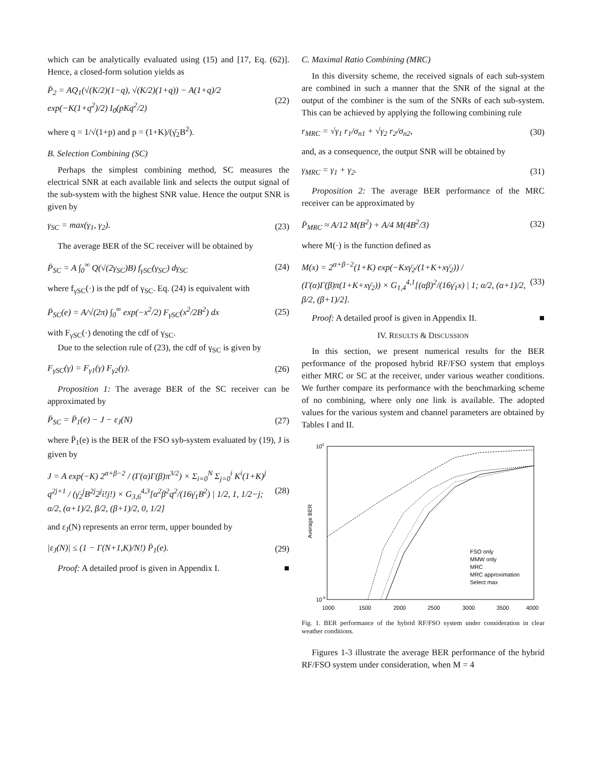which can be analytically evaluated using (15) and [17, Eq. (62)]. Hence, a closed-form solution yields as
P̄<sub>2</sub> = AQ<sub>1</sub>(√(K/2)(1−q), √(K/2)(1+q)) − A(1+q)/2 exp(−K(1+q<sup>2</sup>)/2) I<sub>0</sub>(pKq<sup>2</sup>/2) (22)
where q = 1/√(1+p) and p = (1+K)/(γ̄<sub>2</sub>B<sup>2</sup>).
B. Selection Combining (SC)
Perhaps the simplest combining method, SC measures the electrical SNR at each available link and selects the output signal of the sub-system with the highest SNR value. Hence the output SNR is given by
γ<sub>SC</sub> = max(γ<sub>1</sub>, γ<sub>2</sub>). (23)
The average BER of the SC receiver will be obtained by
P̄<sub>SC</sub> = A ∫<sub>0</sub><sup>∞</sup> Q(√(2γ<sub>SC</sub>)B) f<sub>γSC</sub>(γ<sub>SC</sub>) dγ<sub>SC</sub> (24)
where f<sub>γSC</sub>(·) is the pdf of γ<sub>SC</sub>. Eq. (24) is equivalent with
P̄<sub>SC</sub>(e) = A/√(2π) ∫<sub>0</sub><sup>∞</sup> exp(−x<sup>2</sup>/2) F<sub>γSC</sub>(x<sup>2</sup>/2B<sup>2</sup>) dx (25)
with F<sub>γSC</sub>(·) denoting the cdf of γ<sub>SC</sub>.
Due to the selection rule of (23), the cdf of γ<sub>SC</sub> is given by
F<sub>γSC</sub>(γ) = F<sub>γ1</sub>(γ) F<sub>γ2</sub>(γ). (26)
Proposition 1: The average BER of the SC receiver can be approximated by
P̄<sub>SC</sub> = P̄<sub>1</sub>(e) − J − ε<sub>J</sub>(N) (27)
where P̄<sub>1</sub>(e) is the BER of the FSO syb-system evaluated by (19), J is given by
J = A exp(−K) 2<sup>α+β−2</sup> / (Γ(α)Γ(β)π<sup>3/2</sup>) × Σ<sub>i=0</sub><sup>N</sup> Σ<sub>j=0</sub><sup>i</sup> K<sup>i</sup>(1+K)<sup>j</sup> q<sup>2j+1</sup> / (γ̄<sub>2</sub><sup>j</sup>B<sup>2j</sup>2<sup>j</sup>i!j!) × G<sub>3,6</sub><sup>4,3</sup>[α<sup>2</sup>β<sup>2</sup>q<sup>2</sup>/(16γ̄<sub>1</sub>B<sup>2</sup>) | 1/2, 1, 1/2−j; α/2, (α+1)/2, β/2, (β+1)/2, 0, 1/2] (28)
and ε<sub>J</sub>(N) represents an error term, upper bounded by
|ε<sub>J</sub>(N)| ≤ (1 − Γ(N+1,K)/N!) P̄<sub>1</sub>(e). (29)
Proof: A detailed proof is given in Appendix I. ■
C. Maximal Ratio Combining (MRC)
In this diversity scheme, the received signals of each sub-system are combined in such a manner that the SNR of the signal at the output of the combiner is the sum of the SNRs of each sub-system. This can be achieved by applying the following combining rule
r<sub>MRC</sub> = √γ<sub>1</sub> r<sub>1</sub>/σ<sub>n1</sub> + √γ<sub>2</sub> r<sub>2</sub>/σ<sub>n2</sub>, (30)
and, as a consequence, the output SNR will be obtained by
γ<sub>MRC</sub> = γ<sub>1</sub> + γ<sub>2</sub>. (31)
Proposition 2: The average BER performance of the MRC receiver can be approximated by
P̄<sub>MRC</sub> ≈ A/12 M(B<sup>2</sup>) + A/4 M(4B<sup>2</sup>/3) (32)
where M(·) is the function defined as
M(x) = 2<sup>α+β−2</sup>(1+K) exp(−Kxγ̄<sub>2</sub>/(1+K+xγ̄<sub>2</sub>)) / (Γ(α)Γ(β)π(1+K+xγ̄<sub>2</sub>)) × G<sub>1,4</sub><sup>4,1</sup>[(αβ)<sup>2</sup>/(16γ̄<sub>1</sub>x) | 1; α/2, (α+1)/2, β/2, (β+1)/2]. (33)
Proof: A detailed proof is given in Appendix II. ■
IV. RESULTS & DISCUSSION
In this section, we present numerical results for the BER performance of the proposed hybrid RF/FSO system that employs either MRC or SC at the receiver, under various weather conditions. We further compare its performance with the benchmarking scheme of no combining, where only one link is available. The adopted values for the various system and channel parameters are obtained by Tables I and II.
100
10-9
1000
1500
2000
2500
3000
3500
4000
Average BER
FSO only
MMW only
MRC
MRC approximation
Select max
Fig. 1. BER performance of the hybrid RF/FSO system under consideration in clear weather conditions.
Figures 1-3 illustrate the average BER performance of the hybrid RF/FSO system under consideration, when M = 4